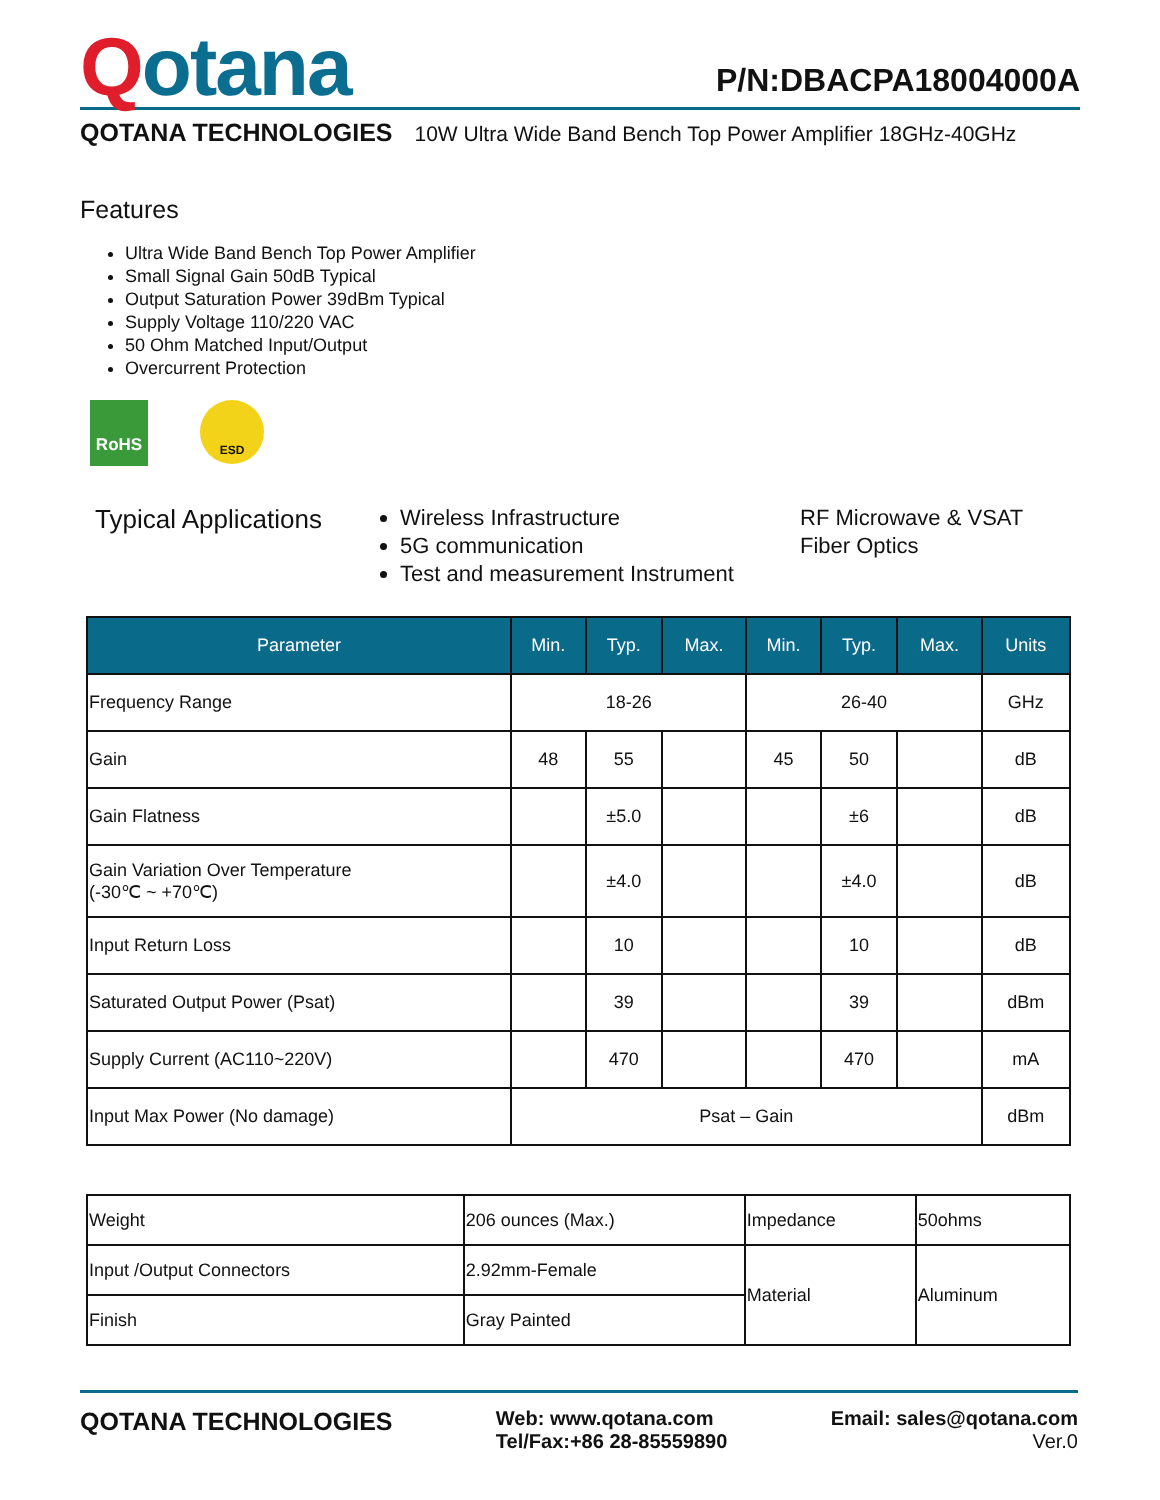Qotana
P/N:DBACPA18004000A
QOTANA TECHNOLOGIES 10W Ultra Wide Band Bench Top Power Amplifier 18GHz-40GHz
Features
Ultra Wide Band Bench Top Power Amplifier
Small Signal Gain 50dB Typical
Output Saturation Power 39dBm Typical
Supply Voltage 110/220 VAC
50 Ohm Matched Input/Output
Overcurrent Protection
RoHS
ESD
Typical Applications
Wireless Infrastructure
5G communication
Test and measurement Instrument
RF Microwave & VSAT
Fiber Optics
| Parameter | Min. | Typ. | Max. | Min. | Typ. | Max. | Units |
| --- | --- | --- | --- | --- | --- | --- | --- |
| Frequency Range | 18-26 | | | 26-40 | | | GHz |
| Gain | 48 | 55 | | 45 | 50 | | dB |
| Gain Flatness | | ±5.0 | | | ±6 | | dB |
| Gain Variation Over Temperature (-30℃ ~ +70℃) | | ±4.0 | | | ±4.0 | | dB |
| Input Return Loss | | 10 | | | 10 | | dB |
| Saturated Output Power (Psat) | | 39 | | | 39 | | dBm |
| Supply Current (AC110~220V) | | 470 | | | 470 | | mA |
| Input Max Power (No damage) | Psat – Gain | | | | | | dBm |
| Weight | 206 ounces (Max.) | Impedance | 50ohms |
| Input /Output Connectors | 2.92mm-Female | Material | Aluminum |
| Finish | Gray Painted | | |
QOTANA TECHNOLOGIES
Web: www.qotana.com
Tel/Fax:+86 28-85559890
Email: sales@qotana.com
Ver.0